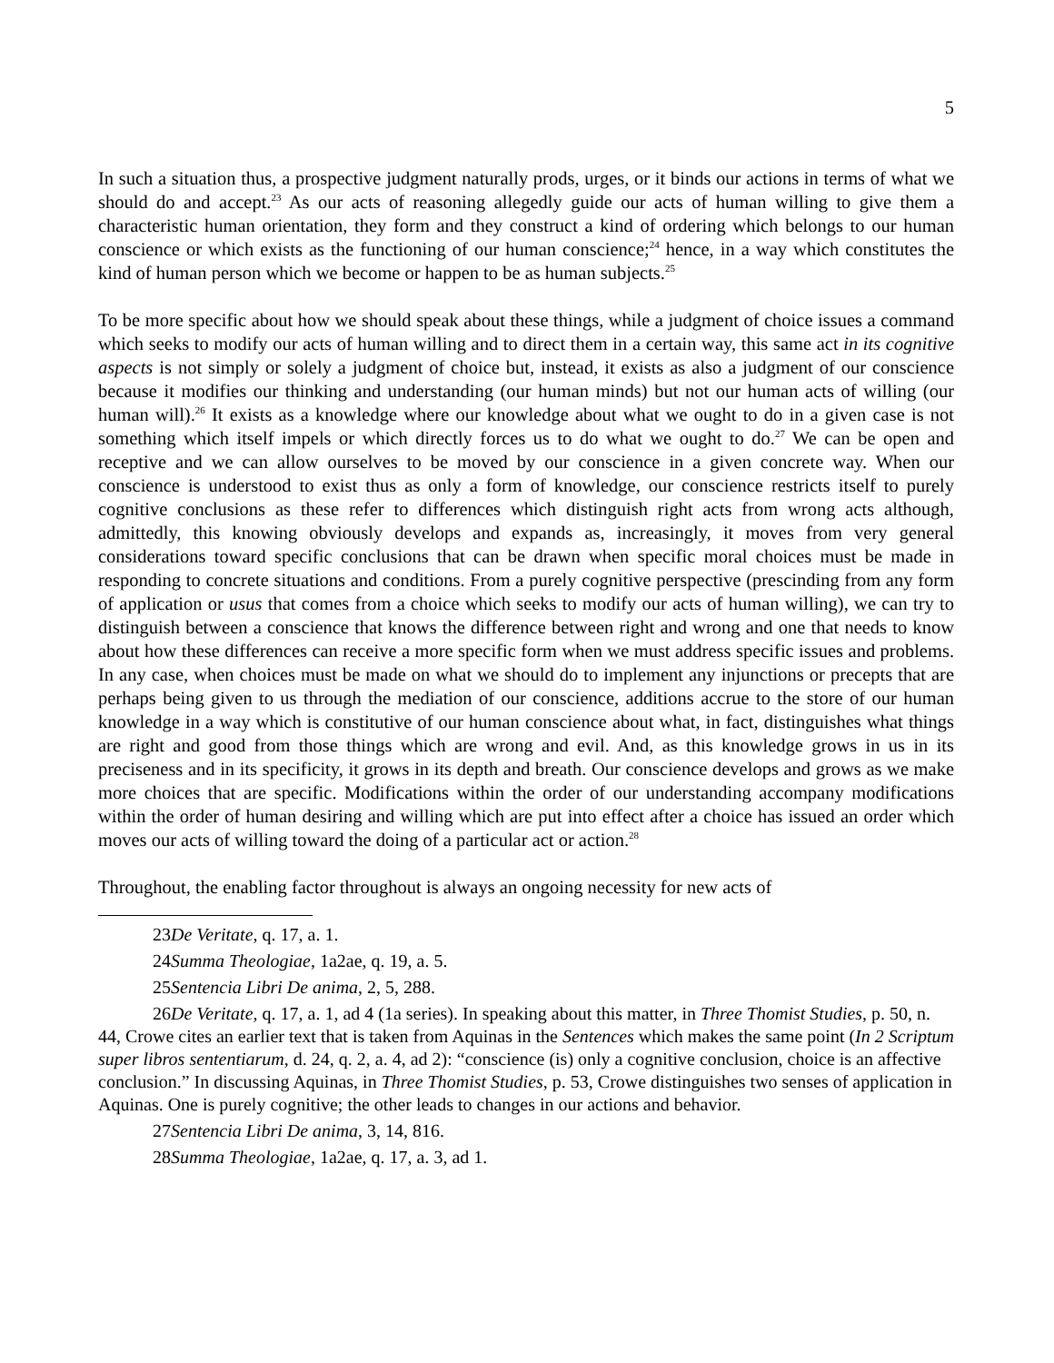5
In such a situation thus, a prospective judgment naturally prods, urges, or it binds our actions in terms of what we should do and accept.<sup>23</sup> As our acts of reasoning allegedly guide our acts of human willing to give them a characteristic human orientation, they form and they construct a kind of ordering which belongs to our human conscience or which exists as the functioning of our human conscience;<sup>24</sup> hence, in a way which constitutes the kind of human person which we become or happen to be as human subjects.<sup>25</sup>
To be more specific about how we should speak about these things, while a judgment of choice issues a command which seeks to modify our acts of human willing and to direct them in a certain way, this same act in its cognitive aspects is not simply or solely a judgment of choice but, instead, it exists as also a judgment of our conscience because it modifies our thinking and understanding (our human minds) but not our human acts of willing (our human will).<sup>26</sup> It exists as a knowledge where our knowledge about what we ought to do in a given case is not something which itself impels or which directly forces us to do what we ought to do.<sup>27</sup> We can be open and receptive and we can allow ourselves to be moved by our conscience in a given concrete way. When our conscience is understood to exist thus as only a form of knowledge, our conscience restricts itself to purely cognitive conclusions as these refer to differences which distinguish right acts from wrong acts although, admittedly, this knowing obviously develops and expands as, increasingly, it moves from very general considerations toward specific conclusions that can be drawn when specific moral choices must be made in responding to concrete situations and conditions. From a purely cognitive perspective (prescinding from any form of application or usus that comes from a choice which seeks to modify our acts of human willing), we can try to distinguish between a conscience that knows the difference between right and wrong and one that needs to know about how these differences can receive a more specific form when we must address specific issues and problems. In any case, when choices must be made on what we should do to implement any injunctions or precepts that are perhaps being given to us through the mediation of our conscience, additions accrue to the store of our human knowledge in a way which is constitutive of our human conscience about what, in fact, distinguishes what things are right and good from those things which are wrong and evil. And, as this knowledge grows in us in its preciseness and in its specificity, it grows in its depth and breath. Our conscience develops and grows as we make more choices that are specific. Modifications within the order of our understanding accompany modifications within the order of human desiring and willing which are put into effect after a choice has issued an order which moves our acts of willing toward the doing of a particular act or action.<sup>28</sup>
Throughout, the enabling factor throughout is always an ongoing necessity for new acts of
23De Veritate, q. 17, a. 1.
24Summa Theologiae, 1a2ae, q. 19, a. 5.
25Sentencia Libri De anima, 2, 5, 288.
26De Veritate, q. 17, a. 1, ad 4 (1a series). In speaking about this matter, in Three Thomist Studies, p. 50, n. 44, Crowe cites an earlier text that is taken from Aquinas in the Sentences which makes the same point (In 2 Scriptum super libros sententiarum, d. 24, q. 2, a. 4, ad 2): “conscience (is) only a cognitive conclusion, choice is an affective conclusion.” In discussing Aquinas, in Three Thomist Studies, p. 53, Crowe distinguishes two senses of application in Aquinas. One is purely cognitive; the other leads to changes in our actions and behavior.
27Sentencia Libri De anima, 3, 14, 816.
28Summa Theologiae, 1a2ae, q. 17, a. 3, ad 1.